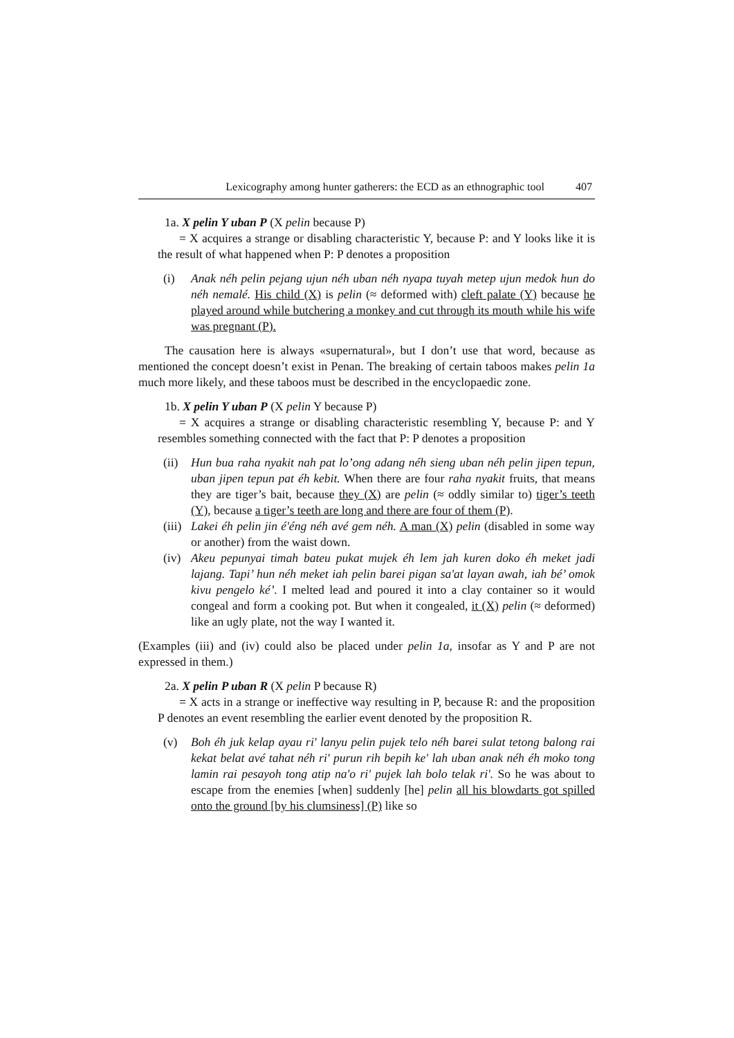Lexicography among hunter gatherers: the ECD as an ethnographic tool 407
1a. X pelin Y uban P (X pelin because P)
= X acquires a strange or disabling characteristic Y, because P: and Y looks like it is the result of what happened when P: P denotes a proposition
(i) Anak néh pelin pejang ujun néh uban néh nyapa tuyah metep ujun medok hun do néh nemalé. His child (X) is pelin (≈ deformed with) cleft palate (Y) because he played around while butchering a monkey and cut through its mouth while his wife was pregnant (P).
The causation here is always «supernatural», but I don’t use that word, because as mentioned the concept doesn’t exist in Penan. The breaking of certain taboos makes pelin 1a much more likely, and these taboos must be described in the encyclopaedic zone.
1b. X pelin Y uban P (X pelin Y because P)
= X acquires a strange or disabling characteristic resembling Y, because P: and Y resembles something connected with the fact that P: P denotes a proposition
(ii) Hun bua raha nyakit nah pat lo’ong adang néh sieng uban néh pelin jipen tepun, uban jipen tepun pat éh kebit. When there are four raha nyakit fruits, that means they are tiger’s bait, because they (X) are pelin (≈ oddly similar to) tiger’s teeth (Y), because a tiger’s teeth are long and there are four of them (P).
(iii) Lakei éh pelin jin é'éng néh avé gem néh. A man (X) pelin (disabled in some way or another) from the waist down.
(iv) Akeu pepunyai timah bateu pukat mujek éh lem jah kuren doko éh meket jadi lajang. Tapi’ hun néh meket iah pelin barei pigan sa'at layan awah, iah bé’ omok kivu pengelo ké’. I melted lead and poured it into a clay container so it would congeal and form a cooking pot. But when it congealed, it (X) pelin (≈ deformed) like an ugly plate, not the way I wanted it.
(Examples (iii) and (iv) could also be placed under pelin 1a, insofar as Y and P are not expressed in them.)
2a. X pelin P uban R (X pelin P because R)
= X acts in a strange or ineffective way resulting in P, because R: and the proposition P denotes an event resembling the earlier event denoted by the proposition R.
(v) Boh éh juk kelap ayau ri' lanyu pelin pujek telo néh barei sulat tetong balong rai kekat belat avé tahat néh ri' purun rih bepih ke' lah uban anak néh éh moko tong lamin rai pesayoh tong atip na'o ri' pujek lah bolo telak ri'. So he was about to escape from the enemies [when] suddenly [he] pelin all his blowdarts got spilled onto the ground [by his clumsiness] (P) like so